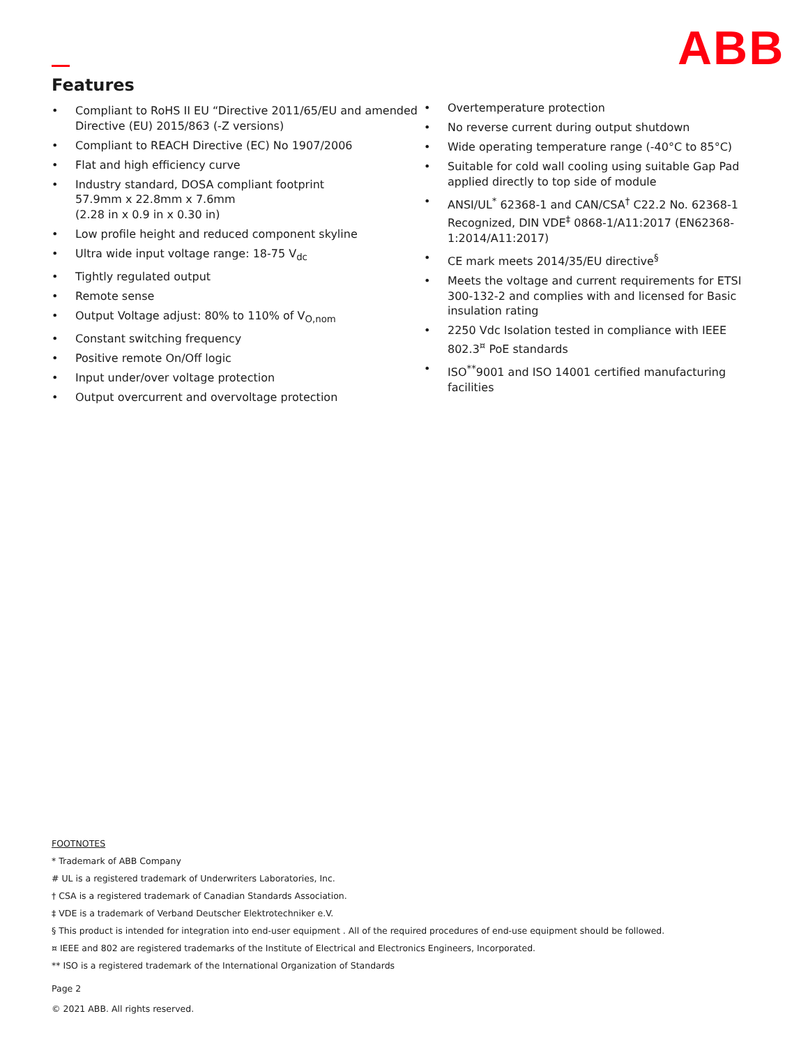ABB
Features
• Compliant to RoHS II EU “Directive 2011/65/EU and amended Directive (EU) 2015/863 (-Z versions)
• Compliant to REACH Directive (EC) No 1907/2006
• Flat and high efficiency curve
• Industry standard, DOSA compliant footprint
57.9mm x 22.8mm x 7.6mm
(2.28 in x 0.9 in x 0.30 in)
• Low profile height and reduced component skyline
• Ultra wide input voltage range: 18-75 V<sub>dc</sub>
• Tightly regulated output
• Remote sense
• Output Voltage adjust: 80% to 110% of V<sub>O,nom</sub>
• Constant switching frequency
• Positive remote On/Off logic
• Input under/over voltage protection
• Output overcurrent and overvoltage protection
• Overtemperature protection
• No reverse current during output shutdown
• Wide operating temperature range (-40°C to 85°C)
• Suitable for cold wall cooling using suitable Gap Pad applied directly to top side of module
• ANSI/UL<sup>*</sup> 62368-1 and CAN/CSA<sup>†</sup> C22.2 No. 62368-1 Recognized, DIN VDE<sup>‡</sup> 0868-1/A11:2017 (EN62368-1:2014/A11:2017)
• CE mark meets 2014/35/EU directive<sup>§</sup>
• Meets the voltage and current requirements for ETSI 300-132-2 and complies with and licensed for Basic insulation rating
• 2250 Vdc Isolation tested in compliance with IEEE 802.3<sup>¤</sup> PoE standards
• ISO<sup>**</sup>9001 and ISO 14001 certified manufacturing facilities
FOOTNOTES
* Trademark of ABB Company
# UL is a registered trademark of Underwriters Laboratories, Inc.
† CSA is a registered trademark of Canadian Standards Association.
‡ VDE is a trademark of Verband Deutscher Elektrotechniker e.V.
§ This product is intended for integration into end-user equipment . All of the required procedures of end-use equipment should be followed.
¤ IEEE and 802 are registered trademarks of the Institute of Electrical and Electronics Engineers, Incorporated.
** ISO is a registered trademark of the International Organization of Standards
Page 2
© 2021 ABB. All rights reserved.